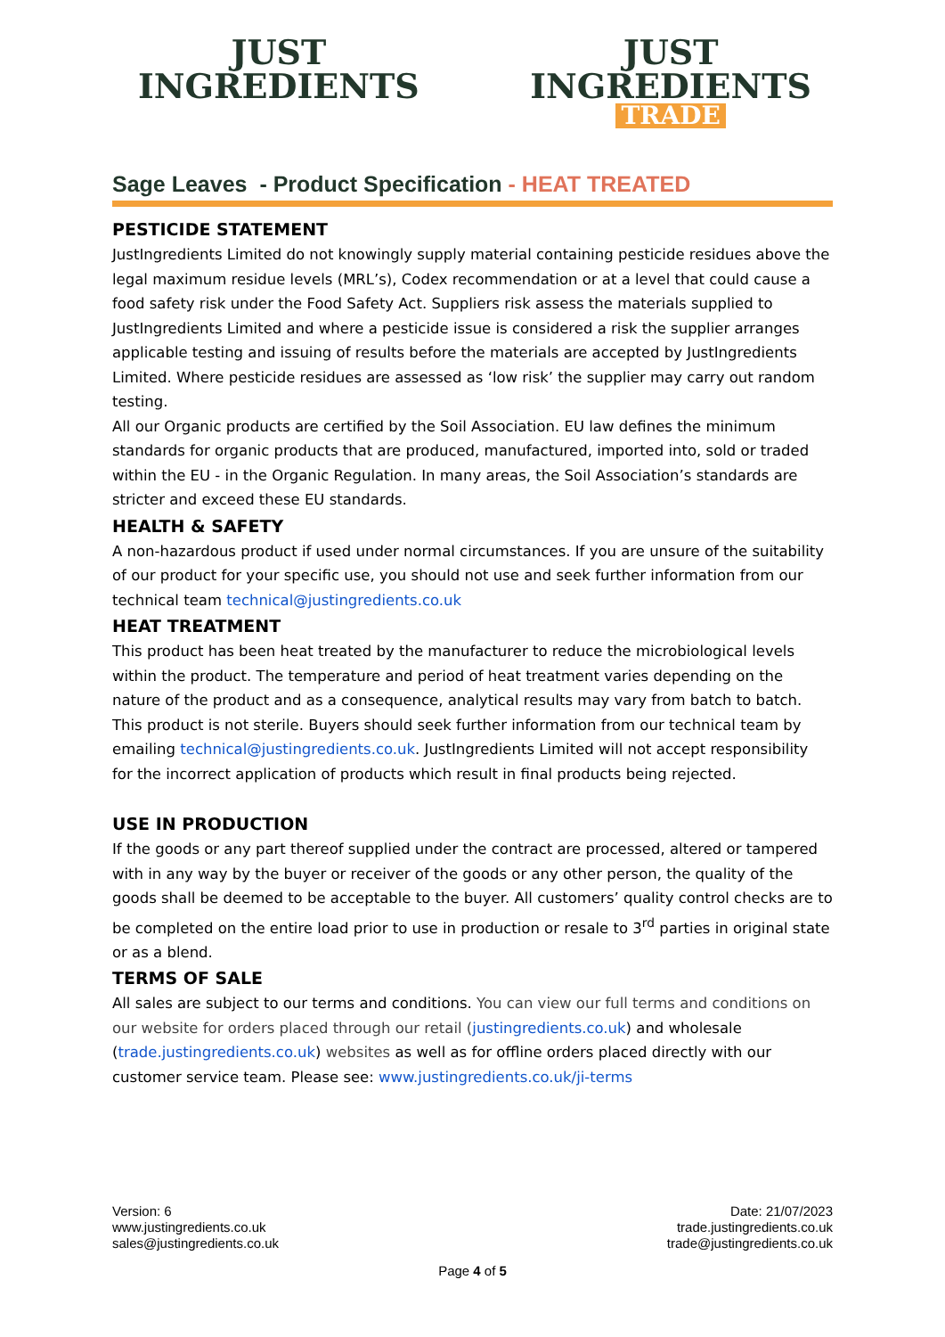JUST
INGREDIENTS
JUST
INGREDIENTS
TRADE
Sage Leaves - Product Specification - HEAT TREATED
PESTICIDE STATEMENT
JustIngredients Limited do not knowingly supply material containing pesticide residues above the legal maximum residue levels (MRL’s), Codex recommendation or at a level that could cause a food safety risk under the Food Safety Act. Suppliers risk assess the materials supplied to JustIngredients Limited and where a pesticide issue is considered a risk the supplier arranges applicable testing and issuing of results before the materials are accepted by JustIngredients Limited. Where pesticide residues are assessed as ‘low risk’ the supplier may carry out random testing.
All our Organic products are certified by the Soil Association. EU law defines the minimum standards for organic products that are produced, manufactured, imported into, sold or traded within the EU - in the Organic Regulation. In many areas, the Soil Association’s standards are stricter and exceed these EU standards.
HEALTH & SAFETY
A non-hazardous product if used under normal circumstances. If you are unsure of the suitability of our product for your specific use, you should not use and seek further information from our technical team technical@justingredients.co.uk
HEAT TREATMENT
This product has been heat treated by the manufacturer to reduce the microbiological levels within the product. The temperature and period of heat treatment varies depending on the nature of the product and as a consequence, analytical results may vary from batch to batch. This product is not sterile. Buyers should seek further information from our technical team by emailing technical@justingredients.co.uk. JustIngredients Limited will not accept responsibility for the incorrect application of products which result in final products being rejected.
USE IN PRODUCTION
If the goods or any part thereof supplied under the contract are processed, altered or tampered with in any way by the buyer or receiver of the goods or any other person, the quality of the goods shall be deemed to be acceptable to the buyer. All customers’ quality control checks are to be completed on the entire load prior to use in production or resale to 3<sup>rd</sup> parties in original state or as a blend.
TERMS OF SALE
All sales are subject to our terms and conditions. You can view our full terms and conditions on our website for orders placed through our retail (justingredients.co.uk) and wholesale (trade.justingredients.co.uk) websites as well as for offline orders placed directly with our customer service team. Please see: www.justingredients.co.uk/ji-terms
Version: 6
www.justingredients.co.uk
sales@justingredients.co.uk
Date: 21/07/2023
trade.justingredients.co.uk
trade@justingredients.co.uk
Page 4 of 5